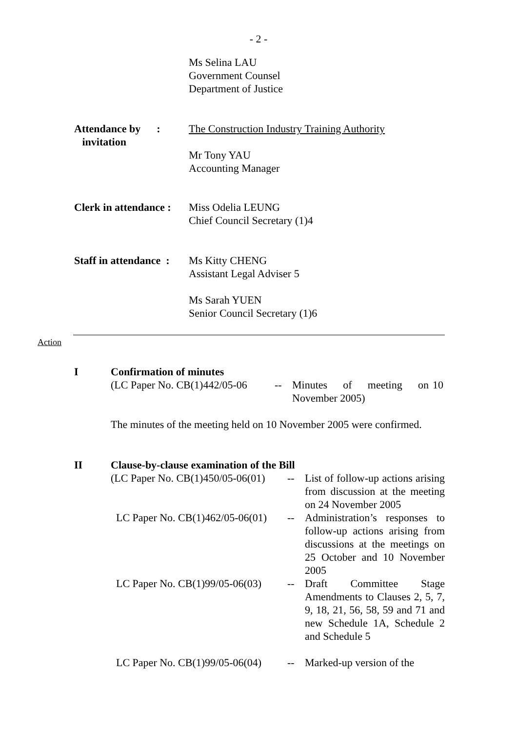- 2 -
Ms Selina LAU
Government Counsel
Department of Justice
Attendance by :
invitation
The Construction Industry Training Authority
Mr Tony YAU
Accounting Manager
Clerk in attendance :
Miss Odelia LEUNG
Chief Council Secretary (1)4
Staff in attendance :
Ms Kitty CHENG
Assistant Legal Adviser 5
Ms Sarah YUEN
Senior Council Secretary (1)6
Action
I Confirmation of minutes
(LC Paper No. CB(1)442/05-06
-- Minutes of meeting on 10 November 2005)
The minutes of the meeting held on 10 November 2005 were confirmed.
II Clause-by-clause examination of the Bill
(LC Paper No. CB(1)450/05-06(01)
-- List of follow-up actions arising from discussion at the meeting on 24 November 2005
LC Paper No. CB(1)462/05-06(01)
-- Administration’s responses to follow-up actions arising from discussions at the meetings on 25 October and 10 November 2005
LC Paper No. CB(1)99/05-06(03)
-- Draft Committee Stage Amendments to Clauses 2, 5, 7, 9, 18, 21, 56, 58, 59 and 71 and new Schedule 1A, Schedule 2 and Schedule 5
LC Paper No. CB(1)99/05-06(04)
-- Marked-up version of the